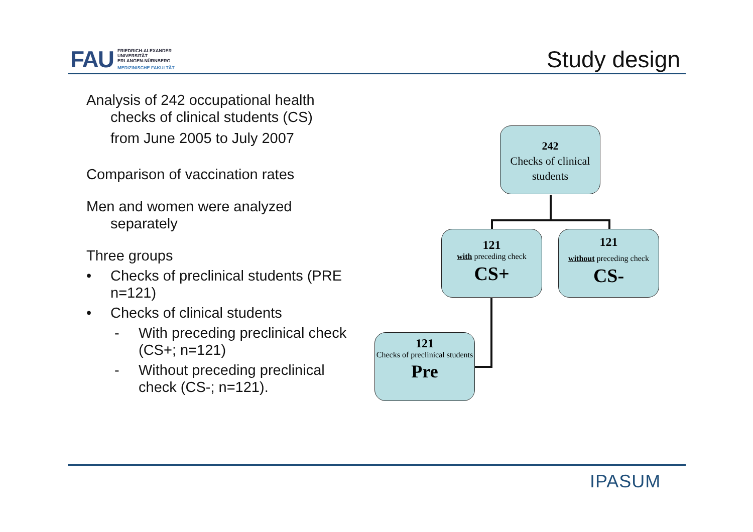FAU
FRIEDRICH-ALEXANDER
UNIVERSITÄT
ERLANGEN-NÜRNBERG
MEDIZINISCHE FAKULTÄT
Study design
Analysis of 242 occupational health
checks of clinical students (CS)
from June 2005 to July 2007
Comparison of vaccination rates
Men and women were analyzed
separately
Three groups
• Checks of preclinical students (PRE n=121)
• Checks of clinical students
- With preceding preclinical check (CS+; n=121)
- Without preceding preclinical check (CS-; n=121).
242
Checks of clinical students
121
with preceding check
CS+
121
without preceding check
CS-
121
Checks of preclinical students
Pre
IPASUM